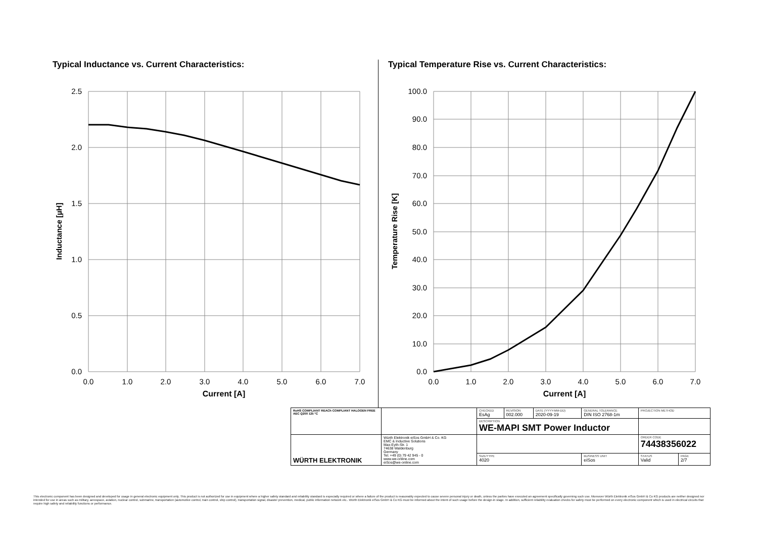Typical Inductance vs. Current Characteristics:
2.5
2.0
1.5
1.0
0.5
0.0
0.0
1.0
2.0
3.0
4.0
5.0
6.0
7.0
Current [A]
Inductance [µH]
Typical Temperature Rise vs. Current Characteristics:
100.0
90.0
80.0
70.0
60.0
50.0
40.0
30.0
20.0
10.0
0.0
0.0
1.0
2.0
3.0
4.0
5.0
6.0
7.0
Current [A]
Temperature Rise [K]
| RoHS COMPLIANT REACh COMPLIANT HALOGEN FREE AEC Q200 125 °C | | CHECKED EsAg | REVISION 002.000 | DATE (YYYY-MM-DD) 2020-09-19 | GENERAL TOLERANCE DIN ISO 2768-1m | | PROJECTION METHOD | |
| | | DESCRIPTION WE-MAPI SMT Power Inductor | | | | | | |
| WÜRTH ELEKTRONIK | Würth Elektronik eiSos GmbH & Co. KG EMC & Inductive Solutions Max-Eyth-Str. 1 74638 Waldenburg Germany Tel. +49 (0) 79 42 945 - 0 www.we-online.com eiSos@we-online.com | | | | | | ORDER CODE 74438356022 | |
| | | SIZE/TYPE 4020 | | | | BUSINESS UNIT eiSos | STATUS Valid | PAGE 2/7 |
This electronic component has been designed and developed for usage in general electronic equipment only. This product is not authorized for use in equipment where a higher safety standard and reliability standard is especially required or where a failure of the product is reasonably expected to cause severe personal injury or death, unless the parties have executed an agreement specifically governing such use. Moreover Würth Elektronik eiSos GmbH & Co KG products are neither designed nor intended for use in areas such as military, aerospace, aviation, nuclear control, submarine, transportation (automotive control, train control, ship control), transportation signal, disaster prevention, medical, public information network etc.. Würth Elektronik eiSos GmbH & Co KG must be informed about the intent of such usage before the design-in stage. In addition, sufficient reliability evaluation checks for safety must be performed on every electronic component which is used in electrical circuits that require high safety and reliability functions or performance.